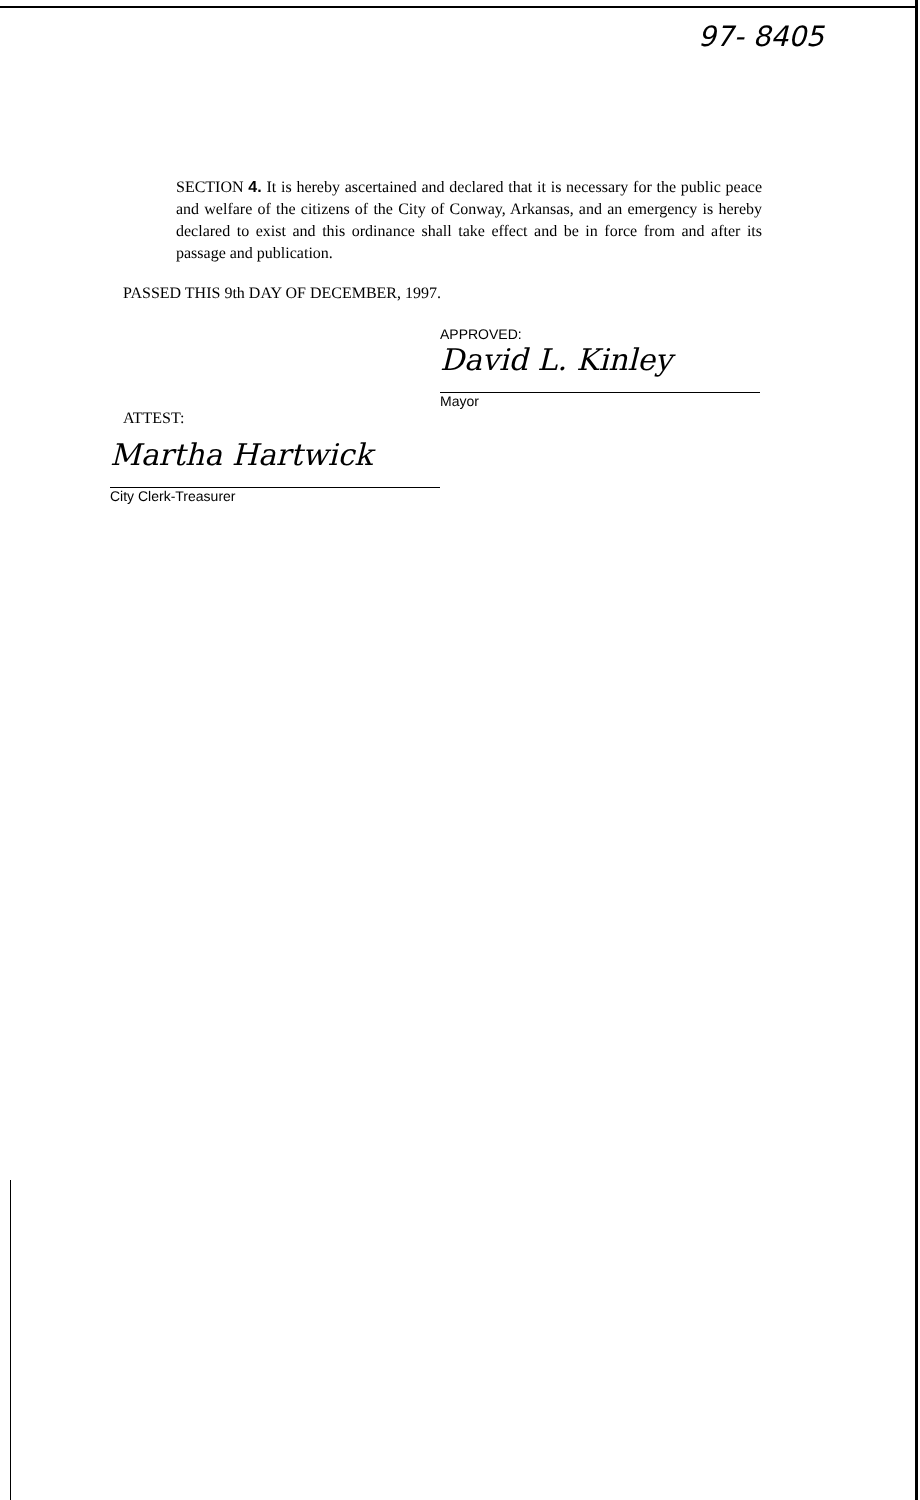97- 8405
SECTION 4. It is hereby ascertained and declared that it is necessary for the public peace and welfare of the citizens of the City of Conway, Arkansas, and an emergency is hereby declared to exist and this ordinance shall take effect and be in force from and after its passage and publication.
PASSED THIS 9th DAY OF DECEMBER, 1997.
APPROVED:
David L. Kinley
Mayor
ATTEST:
Martha Hartwick
City Clerk-Treasurer